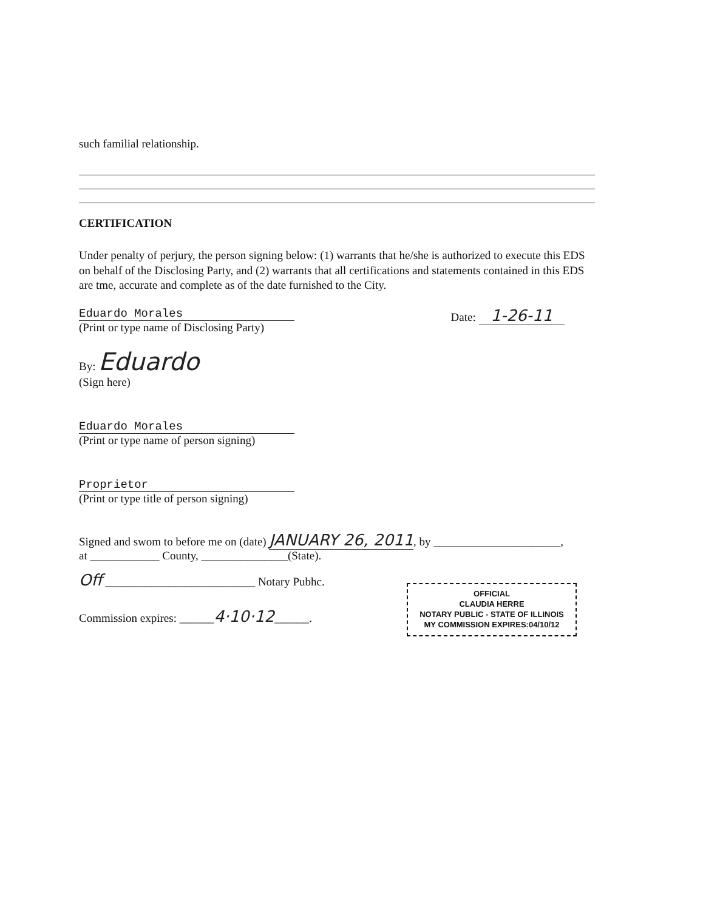such familial relationship.
CERTIFICATION
Under penalty of perjury, the person signing below: (1) warrants that he/she is authorized to execute this EDS on behalf of the Disclosing Party, and (2) warrants that all certifications and statements contained in this EDS are tme, accurate and complete as of the date furnished to the City.
Eduardo Morales
(Print or type name of Disclosing Party)
Date: 1-26-11
By: Eduardo
(Sign here)
Eduardo Morales
(Print or type name of person signing)
Proprietor
(Print or type title of person signing)
Signed and swom to before me on (date) JANUARY 26, 2011, by ______________________,
at ____________ County, _______________(State).
Off __________________________ Notary Pubhc.
Commission expires: ______4·10·12______.
OFFICIAL
CLAUDIA HERRE
NOTARY PUBLIC - STATE OF ILLINOIS
MY COMMISSION EXPIRES:04/10/12